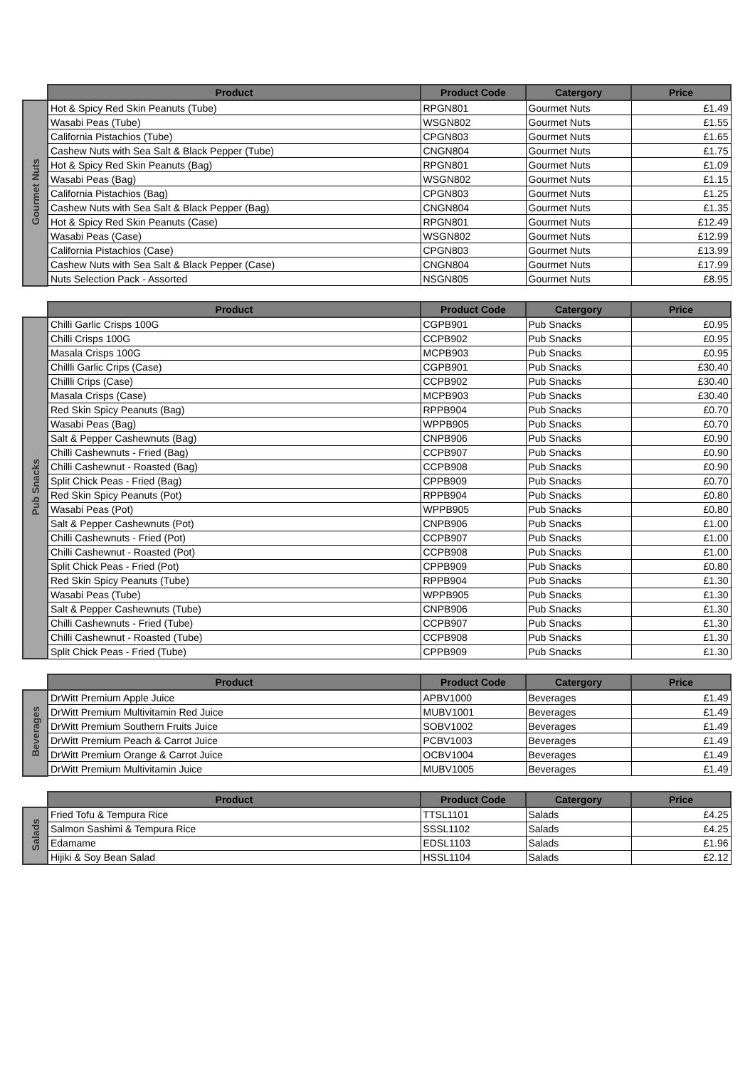| | Product | Product Code | Catergory | Price |
| --- | --- | --- | --- | --- |
| Gourmet Nuts | Hot & Spicy Red Skin Peanuts (Tube) | RPGN801 | Gourmet Nuts | £1.49 |
| | Wasabi Peas (Tube) | WSGN802 | Gourmet Nuts | £1.55 |
| | California Pistachios (Tube) | CPGN803 | Gourmet Nuts | £1.65 |
| | Cashew Nuts with Sea Salt & Black Pepper (Tube) | CNGN804 | Gourmet Nuts | £1.75 |
| | Hot & Spicy Red Skin Peanuts (Bag) | RPGN801 | Gourmet Nuts | £1.09 |
| | Wasabi Peas (Bag) | WSGN802 | Gourmet Nuts | £1.15 |
| | California Pistachios (Bag) | CPGN803 | Gourmet Nuts | £1.25 |
| | Cashew Nuts with Sea Salt & Black Pepper (Bag) | CNGN804 | Gourmet Nuts | £1.35 |
| | Hot & Spicy Red Skin Peanuts (Case) | RPGN801 | Gourmet Nuts | £12.49 |
| | Wasabi Peas (Case) | WSGN802 | Gourmet Nuts | £12.99 |
| | California Pistachios (Case) | CPGN803 | Gourmet Nuts | £13.99 |
| | Cashew Nuts with Sea Salt & Black Pepper (Case) | CNGN804 | Gourmet Nuts | £17.99 |
| | Nuts Selection Pack - Assorted | NSGN805 | Gourmet Nuts | £8.95 |
| | Product | Product Code | Catergory | Price |
| --- | --- | --- | --- | --- |
| Pub Snacks | Chilli Garlic Crisps 100G | CGPB901 | Pub Snacks | £0.95 |
| | Chilli Crisps 100G | CCPB902 | Pub Snacks | £0.95 |
| | Masala Crisps 100G | MCPB903 | Pub Snacks | £0.95 |
| | Chillli Garlic Crips (Case) | CGPB901 | Pub Snacks | £30.40 |
| | Chillli Crips (Case) | CCPB902 | Pub Snacks | £30.40 |
| | Masala Crisps (Case) | MCPB903 | Pub Snacks | £30.40 |
| | Red Skin Spicy Peanuts (Bag) | RPPB904 | Pub Snacks | £0.70 |
| | Wasabi Peas (Bag) | WPPB905 | Pub Snacks | £0.70 |
| | Salt & Pepper Cashewnuts (Bag) | CNPB906 | Pub Snacks | £0.90 |
| | Chilli Cashewnuts - Fried (Bag) | CCPB907 | Pub Snacks | £0.90 |
| | Chilli Cashewnut - Roasted (Bag) | CCPB908 | Pub Snacks | £0.90 |
| | Split Chick Peas - Fried (Bag) | CPPB909 | Pub Snacks | £0.70 |
| | Red Skin Spicy Peanuts (Pot) | RPPB904 | Pub Snacks | £0.80 |
| | Wasabi Peas (Pot) | WPPB905 | Pub Snacks | £0.80 |
| | Salt & Pepper Cashewnuts (Pot) | CNPB906 | Pub Snacks | £1.00 |
| | Chilli Cashewnuts - Fried (Pot) | CCPB907 | Pub Snacks | £1.00 |
| | Chilli Cashewnut - Roasted (Pot) | CCPB908 | Pub Snacks | £1.00 |
| | Split Chick Peas - Fried (Pot) | CPPB909 | Pub Snacks | £0.80 |
| | Red Skin Spicy Peanuts (Tube) | RPPB904 | Pub Snacks | £1.30 |
| | Wasabi Peas (Tube) | WPPB905 | Pub Snacks | £1.30 |
| | Salt & Pepper Cashewnuts (Tube) | CNPB906 | Pub Snacks | £1.30 |
| | Chilli Cashewnuts - Fried (Tube) | CCPB907 | Pub Snacks | £1.30 |
| | Chilli Cashewnut - Roasted (Tube) | CCPB908 | Pub Snacks | £1.30 |
| | Split Chick Peas - Fried (Tube) | CPPB909 | Pub Snacks | £1.30 |
| | Product | Product Code | Catergory | Price |
| --- | --- | --- | --- | --- |
| Beverages | DrWitt Premium Apple Juice | APBV1000 | Beverages | £1.49 |
| | DrWitt Premium Multivitamin Red Juice | MUBV1001 | Beverages | £1.49 |
| | DrWitt Premium Southern Fruits Juice | SOBV1002 | Beverages | £1.49 |
| | DrWitt Premium Peach & Carrot Juice | PCBV1003 | Beverages | £1.49 |
| | DrWitt Premium Orange & Carrot Juice | OCBV1004 | Beverages | £1.49 |
| | DrWitt Premium Multivitamin Juice | MUBV1005 | Beverages | £1.49 |
| | Product | Product Code | Catergory | Price |
| --- | --- | --- | --- | --- |
| Salads | Fried Tofu & Tempura Rice | TTSL1101 | Salads | £4.25 |
| | Salmon Sashimi & Tempura Rice | SSSL1102 | Salads | £4.25 |
| | Edamame | EDSL1103 | Salads | £1.96 |
| | Hijiki & Soy Bean Salad | HSSL1104 | Salads | £2.12 |